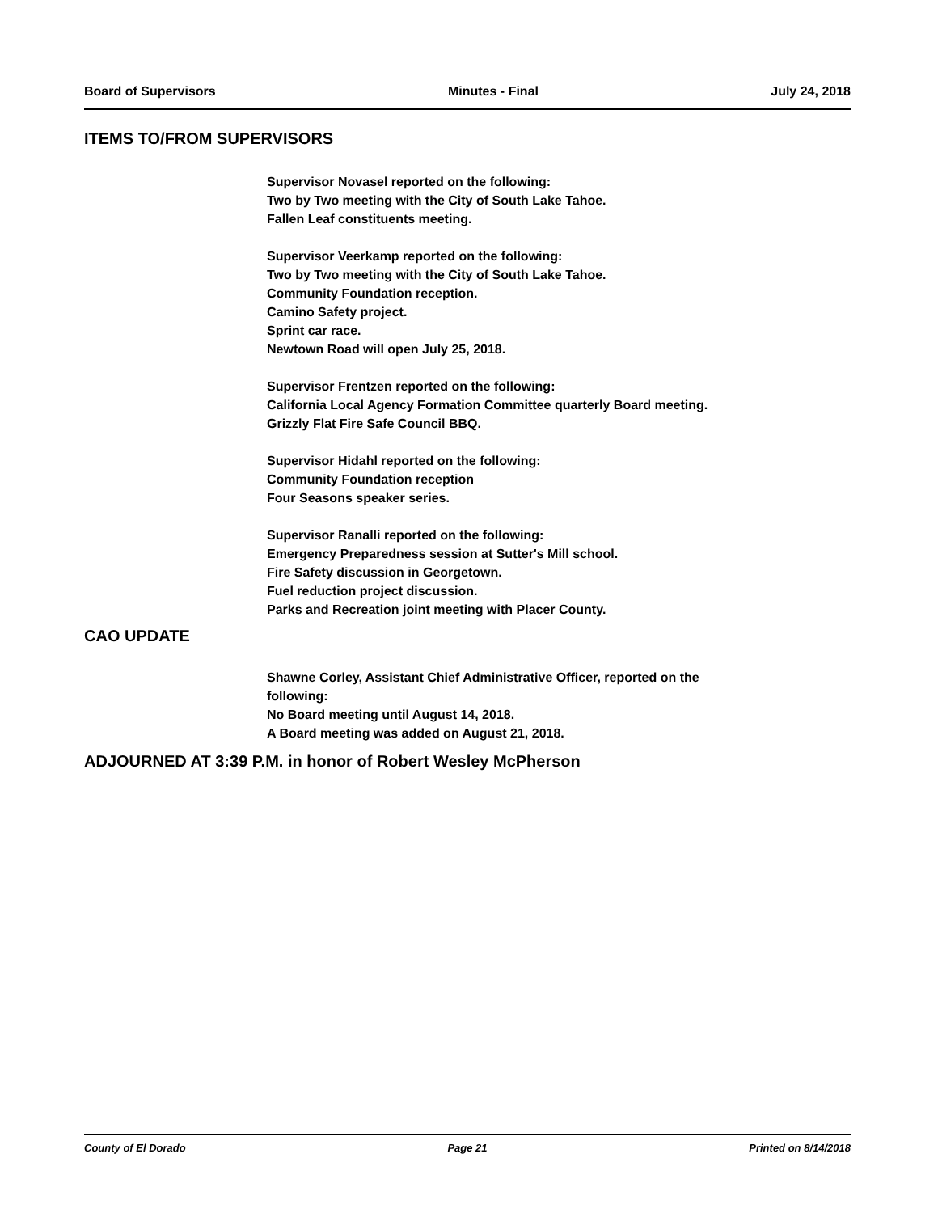Board of Supervisors Minutes - Final July 24, 2018
ITEMS TO/FROM SUPERVISORS
Supervisor Novasel reported on the following:
Two by Two meeting with the City of South Lake Tahoe.
Fallen Leaf constituents meeting.
Supervisor Veerkamp reported on the following:
Two by Two meeting with the City of South Lake Tahoe.
Community Foundation reception.
Camino Safety project.
Sprint car race.
Newtown Road will open July 25, 2018.
Supervisor Frentzen reported on the following:
California Local Agency Formation Committee quarterly Board meeting.
Grizzly Flat Fire Safe Council BBQ.
Supervisor Hidahl reported on the following:
Community Foundation reception
Four Seasons speaker series.
Supervisor Ranalli reported on the following:
Emergency Preparedness session at Sutter's Mill school.
Fire Safety discussion in Georgetown.
Fuel reduction project discussion.
Parks and Recreation joint meeting with Placer County.
CAO UPDATE
Shawne Corley, Assistant Chief Administrative Officer, reported on the
following:
No Board meeting until August 14, 2018.
A Board meeting was added on August 21, 2018.
ADJOURNED AT 3:39 P.M. in honor of Robert Wesley McPherson
County of El Dorado Page 21 Printed on 8/14/2018